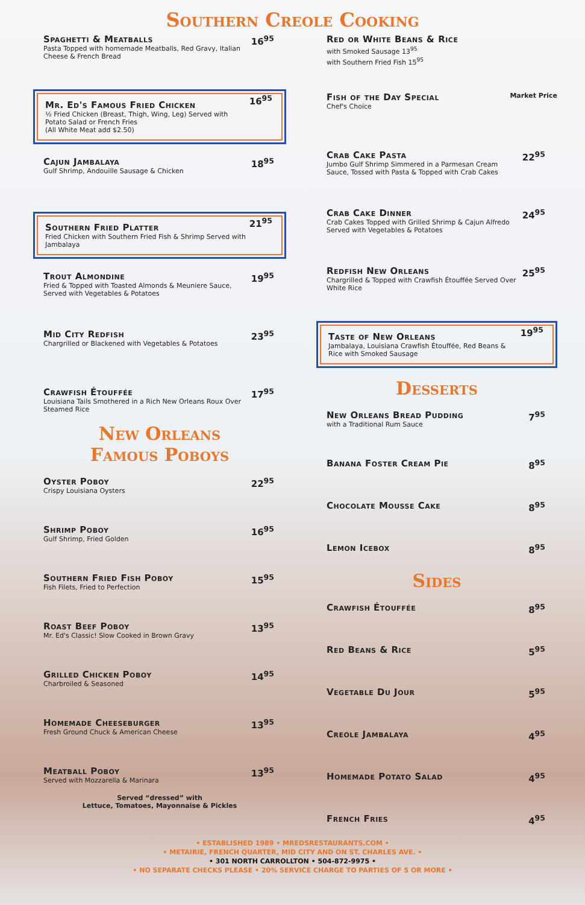Southern Creole Cooking
Spaghetti & Meatballs
Pasta Topped with homemade Meatballs, Red Gravy, Italian Cheese & French Bread
16<sup>95</sup>
Mr. Ed's Famous Fried Chicken
½ Fried Chicken (Breast, Thigh, Wing, Leg) Served with Potato Salad or French Fries
(All White Meat add $2.50)
16<sup>95</sup>
Cajun Jambalaya
Gulf Shrimp, Andouille Sausage & Chicken
18<sup>95</sup>
Southern Fried Platter
Fried Chicken with Southern Fried Fish & Shrimp Served with Jambalaya
21<sup>95</sup>
Trout Almondine
Fried & Topped with Toasted Almonds & Meuniere Sauce, Served with Vegetables & Potatoes
19<sup>95</sup>
Mid City Redfish
Chargrilled or Blackened with Vegetables & Potatoes
23<sup>95</sup>
Crawfish Étouffée
Louisiana Tails Smothered in a Rich New Orleans Roux Over Steamed Rice
17<sup>95</sup>
New Orleans
Famous Poboys
Oyster Poboy
Crispy Louisiana Oysters
22<sup>95</sup>
Shrimp Poboy
Gulf Shrimp, Fried Golden
16<sup>95</sup>
Southern Fried Fish Poboy
Fish Filets, Fried to Perfection
15<sup>95</sup>
Roast Beef Poboy
Mr. Ed's Classic! Slow Cooked in Brown Gravy
13<sup>95</sup>
Grilled Chicken Poboy
Charbroiled & Seasoned
14<sup>95</sup>
Homemade Cheeseburger
Fresh Ground Chuck & American Cheese
13<sup>95</sup>
Meatball Poboy
Served with Mozzarella & Marinara
13<sup>95</sup>
Served “dressed” with
Lettuce, Tomatoes, Mayonnaise & Pickles
Red or White Beans & Rice
with Smoked Sausage 13<sup>95</sup>
with Southern Fried Fish 15<sup>95</sup>
Fish of the Day Special
Chef's Choice
Market Price
Crab Cake Pasta
Jumbo Gulf Shrimp Simmered in a Parmesan Cream Sauce, Tossed with Pasta & Topped with Crab Cakes
22<sup>95</sup>
Crab Cake Dinner
Crab Cakes Topped with Grilled Shrimp & Cajun Alfredo Served with Vegetables & Potatoes
24<sup>95</sup>
Redfish New Orleans
Chargrilled & Topped with Crawfish Étouffée Served Over White Rice
25<sup>95</sup>
Taste of New Orleans
Jambalaya, Louisiana Crawfish Étouffée, Red Beans & Rice with Smoked Sausage
19<sup>95</sup>
Desserts
New Orleans Bread Pudding
with a Traditional Rum Sauce
7<sup>95</sup>
Banana Foster Cream Pie
8<sup>95</sup>
Chocolate Mousse Cake
8<sup>95</sup>
Lemon Icebox
8<sup>95</sup>
Sides
Crawfish Étouffée
8<sup>95</sup>
Red Beans & Rice
5<sup>95</sup>
Vegetable Du Jour
5<sup>95</sup>
Creole Jambalaya
4<sup>95</sup>
Homemade Potato Salad
4<sup>95</sup>
French Fries
4<sup>95</sup>
• ESTABLISHED 1989 • MREDSRESTAURANTS.COM •
• METAIRIE, FRENCH QUARTER, MID CITY AND ON ST. CHARLES AVE. •
• 301 NORTH CARROLLTON • 504-872-9975 •
• NO SEPARATE CHECKS PLEASE • 20% SERVICE CHARGE TO PARTIES OF 5 OR MORE •